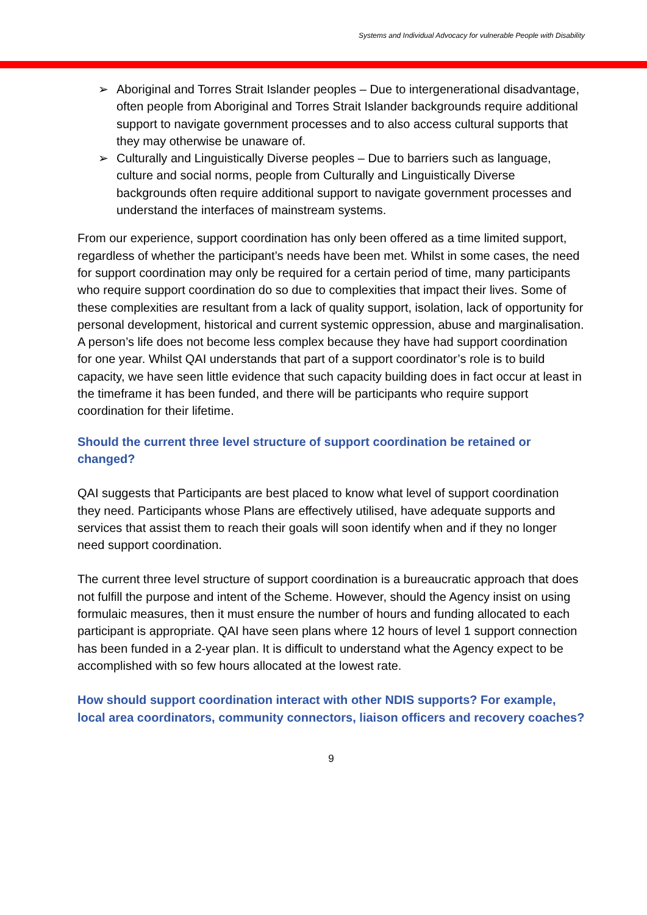Systems and Individual Advocacy for vulnerable People with Disability
➢ Aboriginal and Torres Strait Islander peoples – Due to intergenerational disadvantage, often people from Aboriginal and Torres Strait Islander backgrounds require additional support to navigate government processes and to also access cultural supports that they may otherwise be unaware of.
➢ Culturally and Linguistically Diverse peoples – Due to barriers such as language, culture and social norms, people from Culturally and Linguistically Diverse backgrounds often require additional support to navigate government processes and understand the interfaces of mainstream systems.
From our experience, support coordination has only been offered as a time limited support, regardless of whether the participant’s needs have been met. Whilst in some cases, the need for support coordination may only be required for a certain period of time, many participants who require support coordination do so due to complexities that impact their lives. Some of these complexities are resultant from a lack of quality support, isolation, lack of opportunity for personal development, historical and current systemic oppression, abuse and marginalisation. A person’s life does not become less complex because they have had support coordination for one year. Whilst QAI understands that part of a support coordinator’s role is to build capacity, we have seen little evidence that such capacity building does in fact occur at least in the timeframe it has been funded, and there will be participants who require support coordination for their lifetime.
Should the current three level structure of support coordination be retained or changed?
QAI suggests that Participants are best placed to know what level of support coordination they need. Participants whose Plans are effectively utilised, have adequate supports and services that assist them to reach their goals will soon identify when and if they no longer need support coordination.
The current three level structure of support coordination is a bureaucratic approach that does not fulfill the purpose and intent of the Scheme. However, should the Agency insist on using formulaic measures, then it must ensure the number of hours and funding allocated to each participant is appropriate. QAI have seen plans where 12 hours of level 1 support connection has been funded in a 2-year plan. It is difficult to understand what the Agency expect to be accomplished with so few hours allocated at the lowest rate.
How should support coordination interact with other NDIS supports? For example, local area coordinators, community connectors, liaison officers and recovery coaches?
9